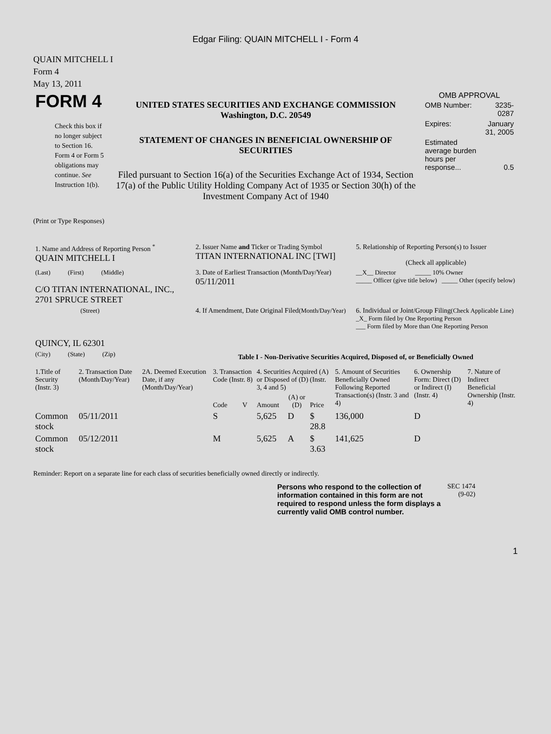Edgar Filing: QUAIN MITCHELL I - Form 4
QUAIN MITCHELL I
Form 4
May 13, 2011
| FORM 4 Check this box if no longer subject to Section 16. Form 4 or Form 5 obligations may continue. See Instruction 1(b). | UNITED STATES SECURITIES AND EXCHANGE COMMISSION Washington, D.C. 20549 STATEMENT OF CHANGES IN BENEFICIAL OWNERSHIP OF SECURITIES Filed pursuant to Section 16(a) of the Securities Exchange Act of 1934, Section 17(a) of the Public Utility Holding Company Act of 1935 or Section 30(h) of the Investment Company Act of 1940 | OMB APPROVAL / OMB Number: / 3235-0287 / / Expires: / January 31, 2005 / / Estimated average burden hours per response... / 0.5 / |
(Print or Type Responses)
| 1. Name and Address of Reporting Person <sup>*</sup> QUAIN MITCHELL I | 2. Issuer Name and Ticker or Trading Symbol TITAN INTERNATIONAL INC [TWI] | 5. Relationship of Reporting Person(s) to Issuer (Check all applicable) |
| (Last) (First) (Middle) C/O TITAN INTERNATIONAL, INC., 2701 SPRUCE STREET | 3. Date of Earliest Transaction (Month/Day/Year) 05/11/2011 | __X__ Director _____ 10% Owner _____ Officer (give title below) _____ Other (specify below) |
| (Street) QUINCY, IL 62301 | 4. If Amendment, Date Original Filed (Month/Day/Year) | 6. Individual or Joint/Group Filing (Check Applicable Line) _X_ Form filed by One Reporting Person ___ Form filed by More than One Reporting Person |
| (City) (State) (Zip) | Table I - Non-Derivative Securities Acquired, Disposed of, or Beneficially Owned | |
| 1.Title of Security (Instr. 3) | 2. Transaction Date (Month/Day/Year) | 2A. Deemed Execution Date, if any (Month/Day/Year) | 3. Transaction Code (Instr. 8) | | 4. Securities Acquired (A) or Disposed of (D) (Instr. 3, 4 and 5) | | | 5. Amount of Securities Beneficially Owned Following Reported Transaction(s) (Instr. 3 and 4) | 6. Ownership Form: Direct (D) or Indirect (I) (Instr. 4) | 7. Nature of Indirect Beneficial Ownership (Instr. 4) |
| --- | --- | --- | --- | --- | --- | --- | --- | --- | --- | --- |
| | | | Code | V | Amount | (A) or (D) | Price | | | |
| Common stock | 05/11/2011 | | S | | 5,625 | D | $ 28.8 | 136,000 | D | |
| Common stock | 05/12/2011 | | M | | 5,625 | A | $ 3.63 | 141,625 | D | |
Reminder: Report on a separate line for each class of securities beneficially owned directly or indirectly.
| Persons who respond to the collection of information contained in this form are not required to respond unless the form displays a currently valid OMB control number. | SEC 1474 (9-02) |
1